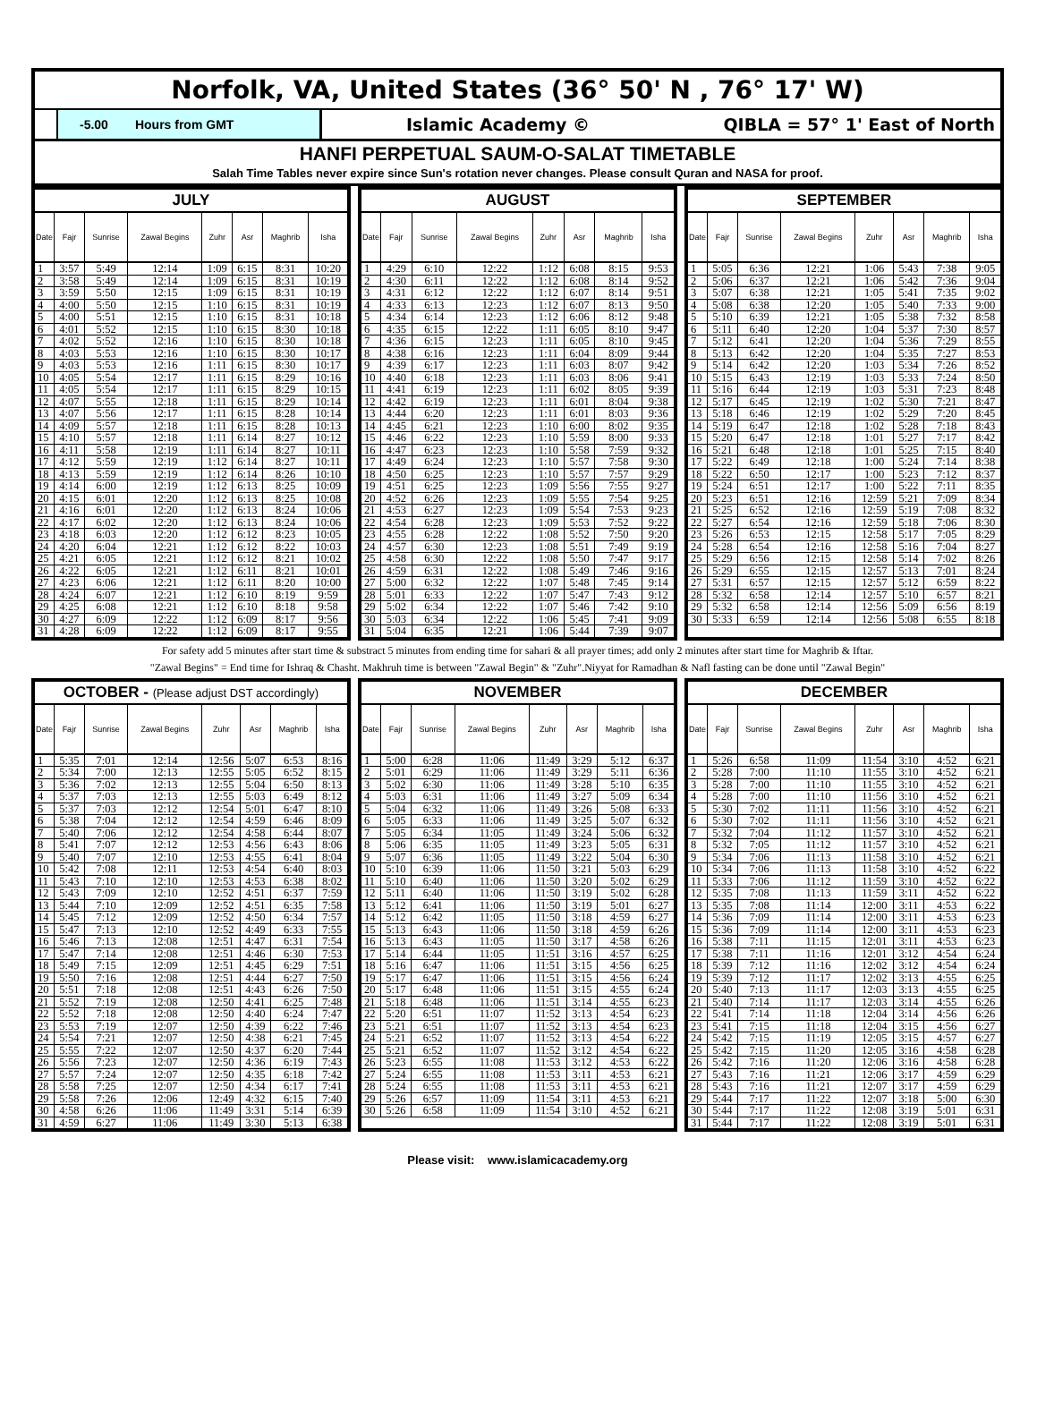Norfolk, VA, United States (36° 50' N , 76° 17' W)
-5.00 Hours from GMT
Islamic Academy © QIBLA = 57° 1' East of North
HANFI PERPETUAL SAUM-O-SALAT TIMETABLE
Salah Time Tables never expire since Sun's rotation never changes. Please consult Quran and NASA for proof.
| JULY | | | | | | | |
| --- | --- | --- | --- | --- | --- | --- | --- |
| Date | Fajr | Sunrise | Zawal Begins | Zuhr | Asr | Maghrib | Isha |
| 1 | 3:57 | 5:49 | 12:14 | 1:09 | 6:15 | 8:31 | 10:20 |
| 2 | 3:58 | 5:49 | 12:14 | 1:09 | 6:15 | 8:31 | 10:19 |
| 3 | 3:59 | 5:50 | 12:15 | 1:09 | 6:15 | 8:31 | 10:19 |
| 4 | 4:00 | 5:50 | 12:15 | 1:10 | 6:15 | 8:31 | 10:19 |
| 5 | 4:00 | 5:51 | 12:15 | 1:10 | 6:15 | 8:31 | 10:18 |
| 6 | 4:01 | 5:52 | 12:15 | 1:10 | 6:15 | 8:30 | 10:18 |
| 7 | 4:02 | 5:52 | 12:16 | 1:10 | 6:15 | 8:30 | 10:18 |
| 8 | 4:03 | 5:53 | 12:16 | 1:10 | 6:15 | 8:30 | 10:17 |
| 9 | 4:03 | 5:53 | 12:16 | 1:11 | 6:15 | 8:30 | 10:17 |
| 10 | 4:05 | 5:54 | 12:17 | 1:11 | 6:15 | 8:29 | 10:16 |
| 11 | 4:05 | 5:54 | 12:17 | 1:11 | 6:15 | 8:29 | 10:15 |
| 12 | 4:07 | 5:55 | 12:18 | 1:11 | 6:15 | 8:29 | 10:14 |
| 13 | 4:07 | 5:56 | 12:17 | 1:11 | 6:15 | 8:28 | 10:14 |
| 14 | 4:09 | 5:57 | 12:18 | 1:11 | 6:15 | 8:28 | 10:13 |
| 15 | 4:10 | 5:57 | 12:18 | 1:11 | 6:14 | 8:27 | 10:12 |
| 16 | 4:11 | 5:58 | 12:19 | 1:11 | 6:14 | 8:27 | 10:11 |
| 17 | 4:12 | 5:59 | 12:19 | 1:12 | 6:14 | 8:27 | 10:11 |
| 18 | 4:13 | 5:59 | 12:19 | 1:12 | 6:14 | 8:26 | 10:10 |
| 19 | 4:14 | 6:00 | 12:19 | 1:12 | 6:13 | 8:25 | 10:09 |
| 20 | 4:15 | 6:01 | 12:20 | 1:12 | 6:13 | 8:25 | 10:08 |
| 21 | 4:16 | 6:01 | 12:20 | 1:12 | 6:13 | 8:24 | 10:06 |
| 22 | 4:17 | 6:02 | 12:20 | 1:12 | 6:13 | 8:24 | 10:06 |
| 23 | 4:18 | 6:03 | 12:20 | 1:12 | 6:12 | 8:23 | 10:05 |
| 24 | 4:20 | 6:04 | 12:21 | 1:12 | 6:12 | 8:22 | 10:03 |
| 25 | 4:21 | 6:05 | 12:21 | 1:12 | 6:12 | 8:21 | 10:02 |
| 26 | 4:22 | 6:05 | 12:21 | 1:12 | 6:11 | 8:21 | 10:01 |
| 27 | 4:23 | 6:06 | 12:21 | 1:12 | 6:11 | 8:20 | 10:00 |
| 28 | 4:24 | 6:07 | 12:21 | 1:12 | 6:10 | 8:19 | 9:59 |
| 29 | 4:25 | 6:08 | 12:21 | 1:12 | 6:10 | 8:18 | 9:58 |
| 30 | 4:27 | 6:09 | 12:22 | 1:12 | 6:09 | 8:17 | 9:56 |
| 31 | 4:28 | 6:09 | 12:22 | 1:12 | 6:09 | 8:17 | 9:55 |
| AUGUST | | | | | | | |
| --- | --- | --- | --- | --- | --- | --- | --- |
| Date | Fajr | Sunrise | Zawal Begins | Zuhr | Asr | Maghrib | Isha |
| 1 | 4:29 | 6:10 | 12:22 | 1:12 | 6:08 | 8:15 | 9:53 |
| 2 | 4:30 | 6:11 | 12:22 | 1:12 | 6:08 | 8:14 | 9:52 |
| 3 | 4:31 | 6:12 | 12:22 | 1:12 | 6:07 | 8:14 | 9:51 |
| 4 | 4:33 | 6:13 | 12:23 | 1:12 | 6:07 | 8:13 | 9:50 |
| 5 | 4:34 | 6:14 | 12:23 | 1:12 | 6:06 | 8:12 | 9:48 |
| 6 | 4:35 | 6:15 | 12:22 | 1:11 | 6:05 | 8:10 | 9:47 |
| 7 | 4:36 | 6:15 | 12:23 | 1:11 | 6:05 | 8:10 | 9:45 |
| 8 | 4:38 | 6:16 | 12:23 | 1:11 | 6:04 | 8:09 | 9:44 |
| 9 | 4:39 | 6:17 | 12:23 | 1:11 | 6:03 | 8:07 | 9:42 |
| 10 | 4:40 | 6:18 | 12:23 | 1:11 | 6:03 | 8:06 | 9:41 |
| 11 | 4:41 | 6:19 | 12:23 | 1:11 | 6:02 | 8:05 | 9:39 |
| 12 | 4:42 | 6:19 | 12:23 | 1:11 | 6:01 | 8:04 | 9:38 |
| 13 | 4:44 | 6:20 | 12:23 | 1:11 | 6:01 | 8:03 | 9:36 |
| 14 | 4:45 | 6:21 | 12:23 | 1:10 | 6:00 | 8:02 | 9:35 |
| 15 | 4:46 | 6:22 | 12:23 | 1:10 | 5:59 | 8:00 | 9:33 |
| 16 | 4:47 | 6:23 | 12:23 | 1:10 | 5:58 | 7:59 | 9:32 |
| 17 | 4:49 | 6:24 | 12:23 | 1:10 | 5:57 | 7:58 | 9:30 |
| 18 | 4:50 | 6:25 | 12:23 | 1:10 | 5:57 | 7:57 | 9:29 |
| 19 | 4:51 | 6:25 | 12:23 | 1:09 | 5:56 | 7:55 | 9:27 |
| 20 | 4:52 | 6:26 | 12:23 | 1:09 | 5:55 | 7:54 | 9:25 |
| 21 | 4:53 | 6:27 | 12:23 | 1:09 | 5:54 | 7:53 | 9:23 |
| 22 | 4:54 | 6:28 | 12:23 | 1:09 | 5:53 | 7:52 | 9:22 |
| 23 | 4:55 | 6:28 | 12:22 | 1:08 | 5:52 | 7:50 | 9:20 |
| 24 | 4:57 | 6:30 | 12:23 | 1:08 | 5:51 | 7:49 | 9:19 |
| 25 | 4:58 | 6:30 | 12:22 | 1:08 | 5:50 | 7:47 | 9:17 |
| 26 | 4:59 | 6:31 | 12:22 | 1:08 | 5:49 | 7:46 | 9:16 |
| 27 | 5:00 | 6:32 | 12:22 | 1:07 | 5:48 | 7:45 | 9:14 |
| 28 | 5:01 | 6:33 | 12:22 | 1:07 | 5:47 | 7:43 | 9:12 |
| 29 | 5:02 | 6:34 | 12:22 | 1:07 | 5:46 | 7:42 | 9:10 |
| 30 | 5:03 | 6:34 | 12:22 | 1:06 | 5:45 | 7:41 | 9:09 |
| 31 | 5:04 | 6:35 | 12:21 | 1:06 | 5:44 | 7:39 | 9:07 |
| SEPTEMBER | | | | | | | |
| --- | --- | --- | --- | --- | --- | --- | --- |
| Date | Fajr | Sunrise | Zawal Begins | Zuhr | Asr | Maghrib | Isha |
| 1 | 5:05 | 6:36 | 12:21 | 1:06 | 5:43 | 7:38 | 9:05 |
| 2 | 5:06 | 6:37 | 12:21 | 1:06 | 5:42 | 7:36 | 9:04 |
| 3 | 5:07 | 6:38 | 12:21 | 1:05 | 5:41 | 7:35 | 9:02 |
| 4 | 5:08 | 6:38 | 12:20 | 1:05 | 5:40 | 7:33 | 9:00 |
| 5 | 5:10 | 6:39 | 12:21 | 1:05 | 5:38 | 7:32 | 8:58 |
| 6 | 5:11 | 6:40 | 12:20 | 1:04 | 5:37 | 7:30 | 8:57 |
| 7 | 5:12 | 6:41 | 12:20 | 1:04 | 5:36 | 7:29 | 8:55 |
| 8 | 5:13 | 6:42 | 12:20 | 1:04 | 5:35 | 7:27 | 8:53 |
| 9 | 5:14 | 6:42 | 12:20 | 1:03 | 5:34 | 7:26 | 8:52 |
| 10 | 5:15 | 6:43 | 12:19 | 1:03 | 5:33 | 7:24 | 8:50 |
| 11 | 5:16 | 6:44 | 12:19 | 1:03 | 5:31 | 7:23 | 8:48 |
| 12 | 5:17 | 6:45 | 12:19 | 1:02 | 5:30 | 7:21 | 8:47 |
| 13 | 5:18 | 6:46 | 12:19 | 1:02 | 5:29 | 7:20 | 8:45 |
| 14 | 5:19 | 6:47 | 12:18 | 1:02 | 5:28 | 7:18 | 8:43 |
| 15 | 5:20 | 6:47 | 12:18 | 1:01 | 5:27 | 7:17 | 8:42 |
| 16 | 5:21 | 6:48 | 12:18 | 1:01 | 5:25 | 7:15 | 8:40 |
| 17 | 5:22 | 6:49 | 12:18 | 1:00 | 5:24 | 7:14 | 8:38 |
| 18 | 5:22 | 6:50 | 12:17 | 1:00 | 5:23 | 7:12 | 8:37 |
| 19 | 5:24 | 6:51 | 12:17 | 1:00 | 5:22 | 7:11 | 8:35 |
| 20 | 5:23 | 6:51 | 12:16 | 12:59 | 5:21 | 7:09 | 8:34 |
| 21 | 5:25 | 6:52 | 12:16 | 12:59 | 5:19 | 7:08 | 8:32 |
| 22 | 5:27 | 6:54 | 12:16 | 12:59 | 5:18 | 7:06 | 8:30 |
| 23 | 5:26 | 6:53 | 12:15 | 12:58 | 5:17 | 7:05 | 8:29 |
| 24 | 5:28 | 6:54 | 12:16 | 12:58 | 5:16 | 7:04 | 8:27 |
| 25 | 5:29 | 6:56 | 12:15 | 12:58 | 5:14 | 7:02 | 8:26 |
| 26 | 5:29 | 6:55 | 12:15 | 12:57 | 5:13 | 7:01 | 8:24 |
| 27 | 5:31 | 6:57 | 12:15 | 12:57 | 5:12 | 6:59 | 8:22 |
| 28 | 5:32 | 6:58 | 12:14 | 12:57 | 5:10 | 6:57 | 8:21 |
| 29 | 5:32 | 6:58 | 12:14 | 12:56 | 5:09 | 6:56 | 8:19 |
| 30 | 5:33 | 6:59 | 12:14 | 12:56 | 5:08 | 6:55 | 8:18 |
For safety add 5 minutes after start time & substract 5 minutes from ending time for sahari & all prayer times; add only 2 minutes after start time for Maghrib & Iftar.
"Zawal Begins" = End time for Ishraq & Chasht. Makhruh time is between "Zawal Begin" & "Zuhr".Niyyat for Ramadhan & Nafl fasting can be done until "Zawal Begin"
| OCTOBER - (Please adjust DST accordingly) | | | | | | | |
| --- | --- | --- | --- | --- | --- | --- | --- |
| Date | Fajr | Sunrise | Zawal Begins | Zuhr | Asr | Maghrib | Isha |
| 1 | 5:35 | 7:01 | 12:14 | 12:56 | 5:07 | 6:53 | 8:16 |
| 2 | 5:34 | 7:00 | 12:13 | 12:55 | 5:05 | 6:52 | 8:15 |
| 3 | 5:36 | 7:02 | 12:13 | 12:55 | 5:04 | 6:50 | 8:13 |
| 4 | 5:37 | 7:03 | 12:13 | 12:55 | 5:03 | 6:49 | 8:12 |
| 5 | 5:37 | 7:03 | 12:12 | 12:54 | 5:01 | 6:47 | 8:10 |
| 6 | 5:38 | 7:04 | 12:12 | 12:54 | 4:59 | 6:46 | 8:09 |
| 7 | 5:40 | 7:06 | 12:12 | 12:54 | 4:58 | 6:44 | 8:07 |
| 8 | 5:41 | 7:07 | 12:12 | 12:53 | 4:56 | 6:43 | 8:06 |
| 9 | 5:40 | 7:07 | 12:10 | 12:53 | 4:55 | 6:41 | 8:04 |
| 10 | 5:42 | 7:08 | 12:11 | 12:53 | 4:54 | 6:40 | 8:03 |
| 11 | 5:43 | 7:10 | 12:10 | 12:53 | 4:53 | 6:38 | 8:02 |
| 12 | 5:43 | 7:09 | 12:10 | 12:52 | 4:51 | 6:37 | 7:59 |
| 13 | 5:44 | 7:10 | 12:09 | 12:52 | 4:51 | 6:35 | 7:58 |
| 14 | 5:45 | 7:12 | 12:09 | 12:52 | 4:50 | 6:34 | 7:57 |
| 15 | 5:47 | 7:13 | 12:10 | 12:52 | 4:49 | 6:33 | 7:55 |
| 16 | 5:46 | 7:13 | 12:08 | 12:51 | 4:47 | 6:31 | 7:54 |
| 17 | 5:47 | 7:14 | 12:08 | 12:51 | 4:46 | 6:30 | 7:53 |
| 18 | 5:49 | 7:15 | 12:09 | 12:51 | 4:45 | 6:29 | 7:51 |
| 19 | 5:50 | 7:16 | 12:08 | 12:51 | 4:44 | 6:27 | 7:50 |
| 20 | 5:51 | 7:18 | 12:08 | 12:51 | 4:43 | 6:26 | 7:50 |
| 21 | 5:52 | 7:19 | 12:08 | 12:50 | 4:41 | 6:25 | 7:48 |
| 22 | 5:52 | 7:18 | 12:08 | 12:50 | 4:40 | 6:24 | 7:47 |
| 23 | 5:53 | 7:19 | 12:07 | 12:50 | 4:39 | 6:22 | 7:46 |
| 24 | 5:54 | 7:21 | 12:07 | 12:50 | 4:38 | 6:21 | 7:45 |
| 25 | 5:55 | 7:22 | 12:07 | 12:50 | 4:37 | 6:20 | 7:44 |
| 26 | 5:56 | 7:23 | 12:07 | 12:50 | 4:36 | 6:19 | 7:43 |
| 27 | 5:57 | 7:24 | 12:07 | 12:50 | 4:35 | 6:18 | 7:42 |
| 28 | 5:58 | 7:25 | 12:07 | 12:50 | 4:34 | 6:17 | 7:41 |
| 29 | 5:58 | 7:26 | 12:06 | 12:49 | 4:32 | 6:15 | 7:40 |
| 30 | 4:58 | 6:26 | 11:06 | 11:49 | 3:31 | 5:14 | 6:39 |
| 31 | 4:59 | 6:27 | 11:06 | 11:49 | 3:30 | 5:13 | 6:38 |
| NOVEMBER | | | | | | | |
| --- | --- | --- | --- | --- | --- | --- | --- |
| Date | Fajr | Sunrise | Zawal Begins | Zuhr | Asr | Maghrib | Isha |
| 1 | 5:00 | 6:28 | 11:06 | 11:49 | 3:29 | 5:12 | 6:37 |
| 2 | 5:01 | 6:29 | 11:06 | 11:49 | 3:29 | 5:11 | 6:36 |
| 3 | 5:02 | 6:30 | 11:06 | 11:49 | 3:28 | 5:10 | 6:35 |
| 4 | 5:03 | 6:31 | 11:06 | 11:49 | 3:27 | 5:09 | 6:34 |
| 5 | 5:04 | 6:32 | 11:06 | 11:49 | 3:26 | 5:08 | 6:33 |
| 6 | 5:05 | 6:33 | 11:06 | 11:49 | 3:25 | 5:07 | 6:32 |
| 7 | 5:05 | 6:34 | 11:05 | 11:49 | 3:24 | 5:06 | 6:32 |
| 8 | 5:06 | 6:35 | 11:05 | 11:49 | 3:23 | 5:05 | 6:31 |
| 9 | 5:07 | 6:36 | 11:05 | 11:49 | 3:22 | 5:04 | 6:30 |
| 10 | 5:10 | 6:39 | 11:06 | 11:50 | 3:21 | 5:03 | 6:29 |
| 11 | 5:10 | 6:40 | 11:06 | 11:50 | 3:20 | 5:02 | 6:29 |
| 12 | 5:11 | 6:40 | 11:06 | 11:50 | 3:19 | 5:02 | 6:28 |
| 13 | 5:12 | 6:41 | 11:06 | 11:50 | 3:19 | 5:01 | 6:27 |
| 14 | 5:12 | 6:42 | 11:05 | 11:50 | 3:18 | 4:59 | 6:27 |
| 15 | 5:13 | 6:43 | 11:06 | 11:50 | 3:18 | 4:59 | 6:26 |
| 16 | 5:13 | 6:43 | 11:05 | 11:50 | 3:17 | 4:58 | 6:26 |
| 17 | 5:14 | 6:44 | 11:05 | 11:51 | 3:16 | 4:57 | 6:25 |
| 18 | 5:16 | 6:47 | 11:06 | 11:51 | 3:15 | 4:56 | 6:25 |
| 19 | 5:17 | 6:47 | 11:06 | 11:51 | 3:15 | 4:56 | 6:24 |
| 20 | 5:17 | 6:48 | 11:06 | 11:51 | 3:15 | 4:55 | 6:24 |
| 21 | 5:18 | 6:48 | 11:06 | 11:51 | 3:14 | 4:55 | 6:23 |
| 22 | 5:20 | 6:51 | 11:07 | 11:52 | 3:13 | 4:54 | 6:23 |
| 23 | 5:21 | 6:51 | 11:07 | 11:52 | 3:13 | 4:54 | 6:23 |
| 24 | 5:21 | 6:52 | 11:07 | 11:52 | 3:13 | 4:54 | 6:22 |
| 25 | 5:21 | 6:52 | 11:07 | 11:52 | 3:12 | 4:54 | 6:22 |
| 26 | 5:23 | 6:55 | 11:08 | 11:53 | 3:12 | 4:53 | 6:22 |
| 27 | 5:24 | 6:55 | 11:08 | 11:53 | 3:11 | 4:53 | 6:21 |
| 28 | 5:24 | 6:55 | 11:08 | 11:53 | 3:11 | 4:53 | 6:21 |
| 29 | 5:26 | 6:57 | 11:09 | 11:54 | 3:11 | 4:53 | 6:21 |
| 30 | 5:26 | 6:58 | 11:09 | 11:54 | 3:10 | 4:52 | 6:21 |
| DECEMBER | | | | | | | |
| --- | --- | --- | --- | --- | --- | --- | --- |
| Date | Fajr | Sunrise | Zawal Begins | Zuhr | Asr | Maghrib | Isha |
| 1 | 5:26 | 6:58 | 11:09 | 11:54 | 3:10 | 4:52 | 6:21 |
| 2 | 5:28 | 7:00 | 11:10 | 11:55 | 3:10 | 4:52 | 6:21 |
| 3 | 5:28 | 7:00 | 11:10 | 11:55 | 3:10 | 4:52 | 6:21 |
| 4 | 5:28 | 7:00 | 11:10 | 11:56 | 3:10 | 4:52 | 6:21 |
| 5 | 5:30 | 7:02 | 11:11 | 11:56 | 3:10 | 4:52 | 6:21 |
| 6 | 5:30 | 7:02 | 11:11 | 11:56 | 3:10 | 4:52 | 6:21 |
| 7 | 5:32 | 7:04 | 11:12 | 11:57 | 3:10 | 4:52 | 6:21 |
| 8 | 5:32 | 7:05 | 11:12 | 11:57 | 3:10 | 4:52 | 6:21 |
| 9 | 5:34 | 7:06 | 11:13 | 11:58 | 3:10 | 4:52 | 6:21 |
| 10 | 5:34 | 7:06 | 11:13 | 11:58 | 3:10 | 4:52 | 6:22 |
| 11 | 5:33 | 7:06 | 11:12 | 11:59 | 3:10 | 4:52 | 6:22 |
| 12 | 5:35 | 7:08 | 11:13 | 11:59 | 3:11 | 4:52 | 6:22 |
| 13 | 5:35 | 7:08 | 11:14 | 12:00 | 3:11 | 4:53 | 6:22 |
| 14 | 5:36 | 7:09 | 11:14 | 12:00 | 3:11 | 4:53 | 6:23 |
| 15 | 5:36 | 7:09 | 11:14 | 12:00 | 3:11 | 4:53 | 6:23 |
| 16 | 5:38 | 7:11 | 11:15 | 12:01 | 3:11 | 4:53 | 6:23 |
| 17 | 5:38 | 7:11 | 11:16 | 12:01 | 3:12 | 4:54 | 6:24 |
| 18 | 5:39 | 7:12 | 11:16 | 12:02 | 3:12 | 4:54 | 6:24 |
| 19 | 5:39 | 7:12 | 11:17 | 12:02 | 3:13 | 4:55 | 6:25 |
| 20 | 5:40 | 7:13 | 11:17 | 12:03 | 3:13 | 4:55 | 6:25 |
| 21 | 5:40 | 7:14 | 11:17 | 12:03 | 3:14 | 4:55 | 6:26 |
| 22 | 5:41 | 7:14 | 11:18 | 12:04 | 3:14 | 4:56 | 6:26 |
| 23 | 5:41 | 7:15 | 11:18 | 12:04 | 3:15 | 4:56 | 6:27 |
| 24 | 5:42 | 7:15 | 11:19 | 12:05 | 3:15 | 4:57 | 6:27 |
| 25 | 5:42 | 7:15 | 11:20 | 12:05 | 3:16 | 4:58 | 6:28 |
| 26 | 5:42 | 7:16 | 11:20 | 12:06 | 3:16 | 4:58 | 6:28 |
| 27 | 5:43 | 7:16 | 11:21 | 12:06 | 3:17 | 4:59 | 6:29 |
| 28 | 5:43 | 7:16 | 11:21 | 12:07 | 3:17 | 4:59 | 6:29 |
| 29 | 5:44 | 7:17 | 11:22 | 12:07 | 3:18 | 5:00 | 6:30 |
| 30 | 5:44 | 7:17 | 11:22 | 12:08 | 3:19 | 5:01 | 6:31 |
| 31 | 5:44 | 7:17 | 11:22 | 12:08 | 3:19 | 5:01 | 6:31 |
Please visit: www.islamicacademy.org